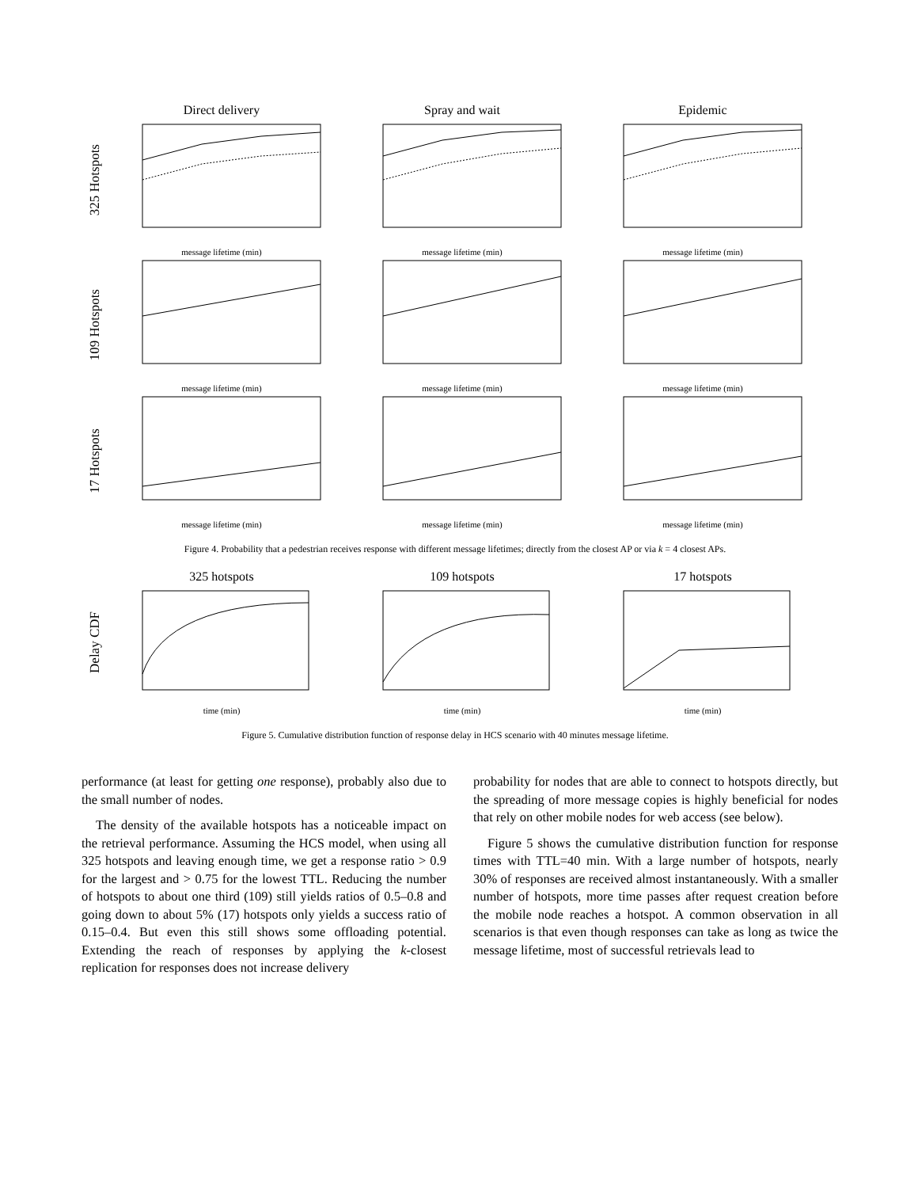325 Hotspots
Direct delivery
message lifetime (min)
Spray and wait
message lifetime (min)
Epidemic
message lifetime (min)
109 Hotspots
message lifetime (min) message lifetime (min) message lifetime (min)
17 Hotspots
message lifetime (min) message lifetime (min) message lifetime (min)
Figure 4. Probability that a pedestrian receives response with different message lifetimes; directly from the closest AP or via k = 4 closest APs.
Delay CDF
325 hotspots
time (min)
109 hotspots
time (min)
17 hotspots
time (min)
Figure 5. Cumulative distribution function of response delay in HCS scenario with 40 minutes message lifetime.
performance (at least for getting one response), probably also due to the small number of nodes.
The density of the available hotspots has a noticeable impact on the retrieval performance. Assuming the HCS model, when using all 325 hotspots and leaving enough time, we get a response ratio > 0.9 for the largest and > 0.75 for the lowest TTL. Reducing the number of hotspots to about one third (109) still yields ratios of 0.5–0.8 and going down to about 5% (17) hotspots only yields a success ratio of 0.15–0.4. But even this still shows some offloading potential. Extending the reach of responses by applying the k-closest replication for responses does not increase delivery
probability for nodes that are able to connect to hotspots directly, but the spreading of more message copies is highly beneficial for nodes that rely on other mobile nodes for web access (see below).
Figure 5 shows the cumulative distribution function for response times with TTL=40 min. With a large number of hotspots, nearly 30% of responses are received almost instantaneously. With a smaller number of hotspots, more time passes after request creation before the mobile node reaches a hotspot. A common observation in all scenarios is that even though responses can take as long as twice the message lifetime, most of successful retrievals lead to